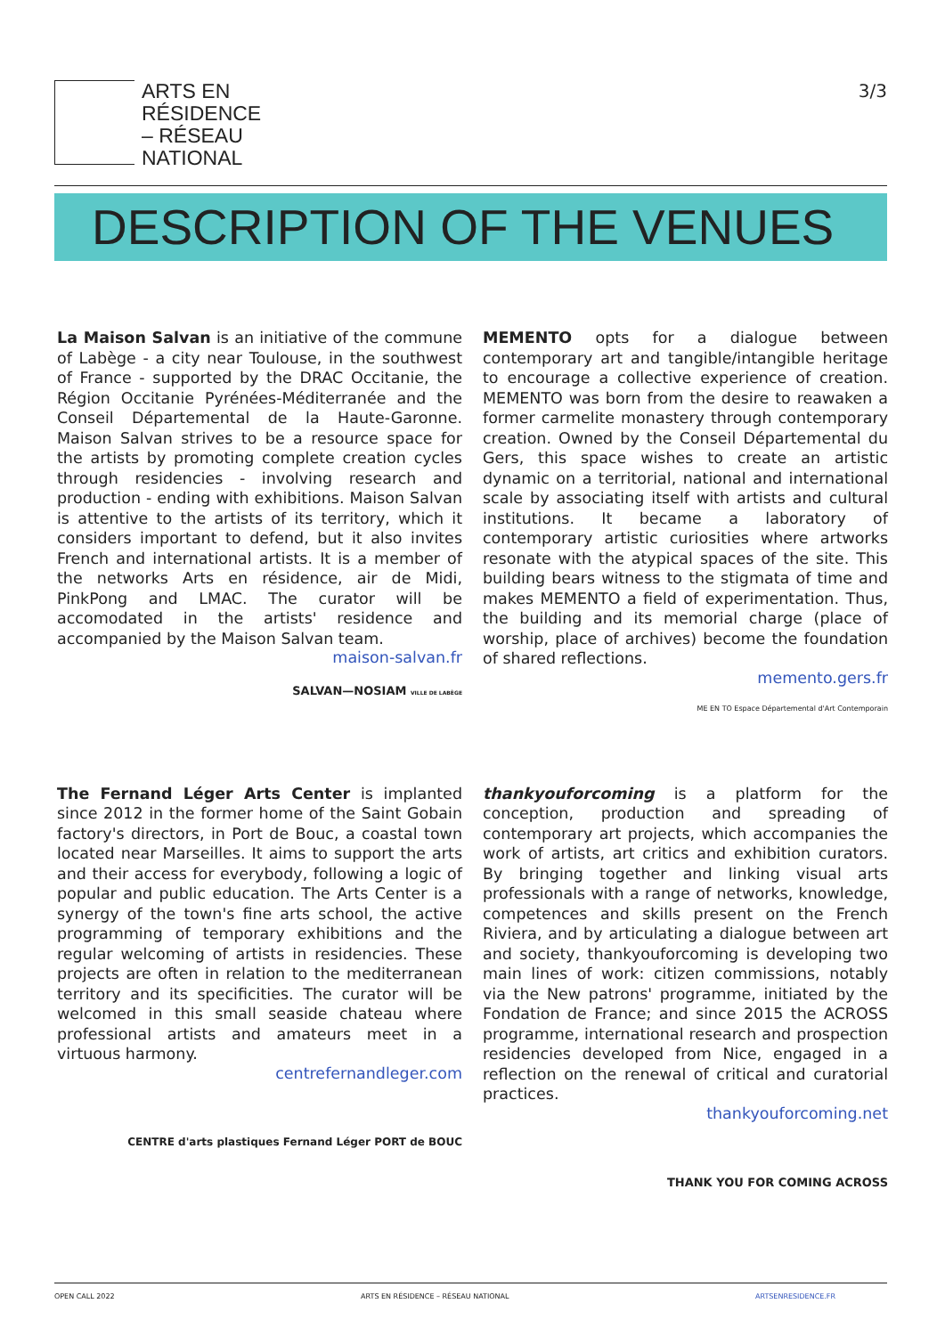ARTS EN
RÉSIDENCE
– RÉSEAU
NATIONAL
3/3
DESCRIPTION OF THE VENUES
La Maison Salvan is an initiative of the commune of Labège - a city near Toulouse, in the southwest of France - supported by the DRAC Occitanie, the Région Occitanie Pyrénées-Méditerranée and the Conseil Départemental de la Haute-Garonne. Maison Salvan strives to be a resource space for the artists by promoting complete creation cycles through residencies - involving research and production - ending with exhibitions. Maison Salvan is attentive to the artists of its territory, which it considers important to defend, but it also invites French and international artists. It is a member of the networks Arts en résidence, air de Midi, PinkPong and LMAC. The curator will be accomodated in the artists' residence and accompanied by the Maison Salvan team.
maison-salvan.fr
SALVAN—NOSIAM VILLE DE LABÈGE
MEMENTO opts for a dialogue between contemporary art and tangible/intangible heritage to encourage a collective experience of creation. MEMENTO was born from the desire to reawaken a former carmelite monastery through contemporary creation. Owned by the Conseil Départemental du Gers, this space wishes to create an artistic dynamic on a territorial, national and international scale by associating itself with artists and cultural institutions. It became a laboratory of contemporary artistic curiosities where artworks resonate with the atypical spaces of the site. This building bears witness to the stigmata of time and makes MEMENTO a field of experimentation. Thus, the building and its memorial charge (place of worship, place of archives) become the foundation of shared reflections.
memento.gers.fr
ME EN TO Espace Départemental d'Art Contemporain
The Fernand Léger Arts Center is implanted since 2012 in the former home of the Saint Gobain factory's directors, in Port de Bouc, a coastal town located near Marseilles. It aims to support the arts and their access for everybody, following a logic of popular and public education. The Arts Center is a synergy of the town's fine arts school, the active programming of temporary exhibitions and the regular welcoming of artists in residencies. These projects are often in relation to the mediterranean territory and its specificities. The curator will be welcomed in this small seaside chateau where professional artists and amateurs meet in a virtuous harmony.
centrefernandleger.com
CENTRE d'arts plastiques Fernand Léger PORT de BOUC
thankyouforcoming is a platform for the conception, production and spreading of contemporary art projects, which accompanies the work of artists, art critics and exhibition curators. By bringing together and linking visual arts professionals with a range of networks, knowledge, competences and skills present on the French Riviera, and by articulating a dialogue between art and society, thankyouforcoming is developing two main lines of work: citizen commissions, notably via the New patrons' programme, initiated by the Fondation de France; and since 2015 the ACROSS programme, international research and prospection residencies developed from Nice, engaged in a reflection on the renewal of critical and curatorial practices.
thankyouforcoming.net
THANK YOU FOR COMING ACROSS
OPEN CALL 2022 ARTS EN RÉSIDENCE – RÉSEAU NATIONAL ARTSENRESIDENCE.FR